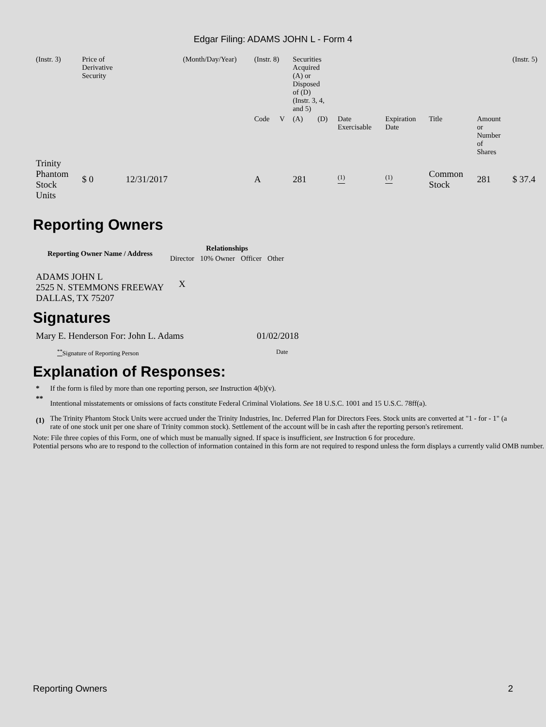Edgar Filing: ADAMS JOHN L - Form 4
| (Instr. 3) | Price of Derivative Security | | (Month/Day/Year) | (Instr. 8) | | Securities Acquired (A) or Disposed of (D) (Instr. 3, 4, and 5) | | | | | | (Instr. 5) |
| | | | | Code | V | (A) | (D) | Date Exercisable | Expiration Date | Title | Amount or Number of Shares | |
| Trinity Phantom Stock Units | $ 0 | 12/31/2017 | | A | | 281 | | <sup>(1)</sup> | <sup>(1)</sup> | Common Stock | 281 | $ 37.4 |
Reporting Owners
| Reporting Owner Name / Address | Relationships | | | |
| --- | --- | --- | --- | --- |
| | Director | 10% Owner | Officer | Other |
| ADAMS JOHN L 2525 N. STEMMONS FREEWAY DALLAS, TX 75207 | X | | | |
Signatures
| Mary E. Henderson For: John L. Adams | 01/02/2018 |
| <sup>**</sup> Signature of Reporting Person | Date |
Explanation of Responses:
| * | If the form is filed by more than one reporting person, see Instruction 4(b)(v). |
| ** | Intentional misstatements or omissions of facts constitute Federal Criminal Violations. See 18 U.S.C. 1001 and 15 U.S.C. 78ff(a). |
| (1) | The Trinity Phantom Stock Units were accrued under the Trinity Industries, Inc. Deferred Plan for Directors Fees. Stock units are converted at "1 - for - 1" (a rate of one stock unit per one share of Trinity common stock). Settlement of the account will be in cash after the reporting person's retirement. |
Note: File three copies of this Form, one of which must be manually signed. If space is insufficient, see Instruction 6 for procedure.
Potential persons who are to respond to the collection of information contained in this form are not required to respond unless the form displays a currently valid OMB number.
Reporting Owners 2